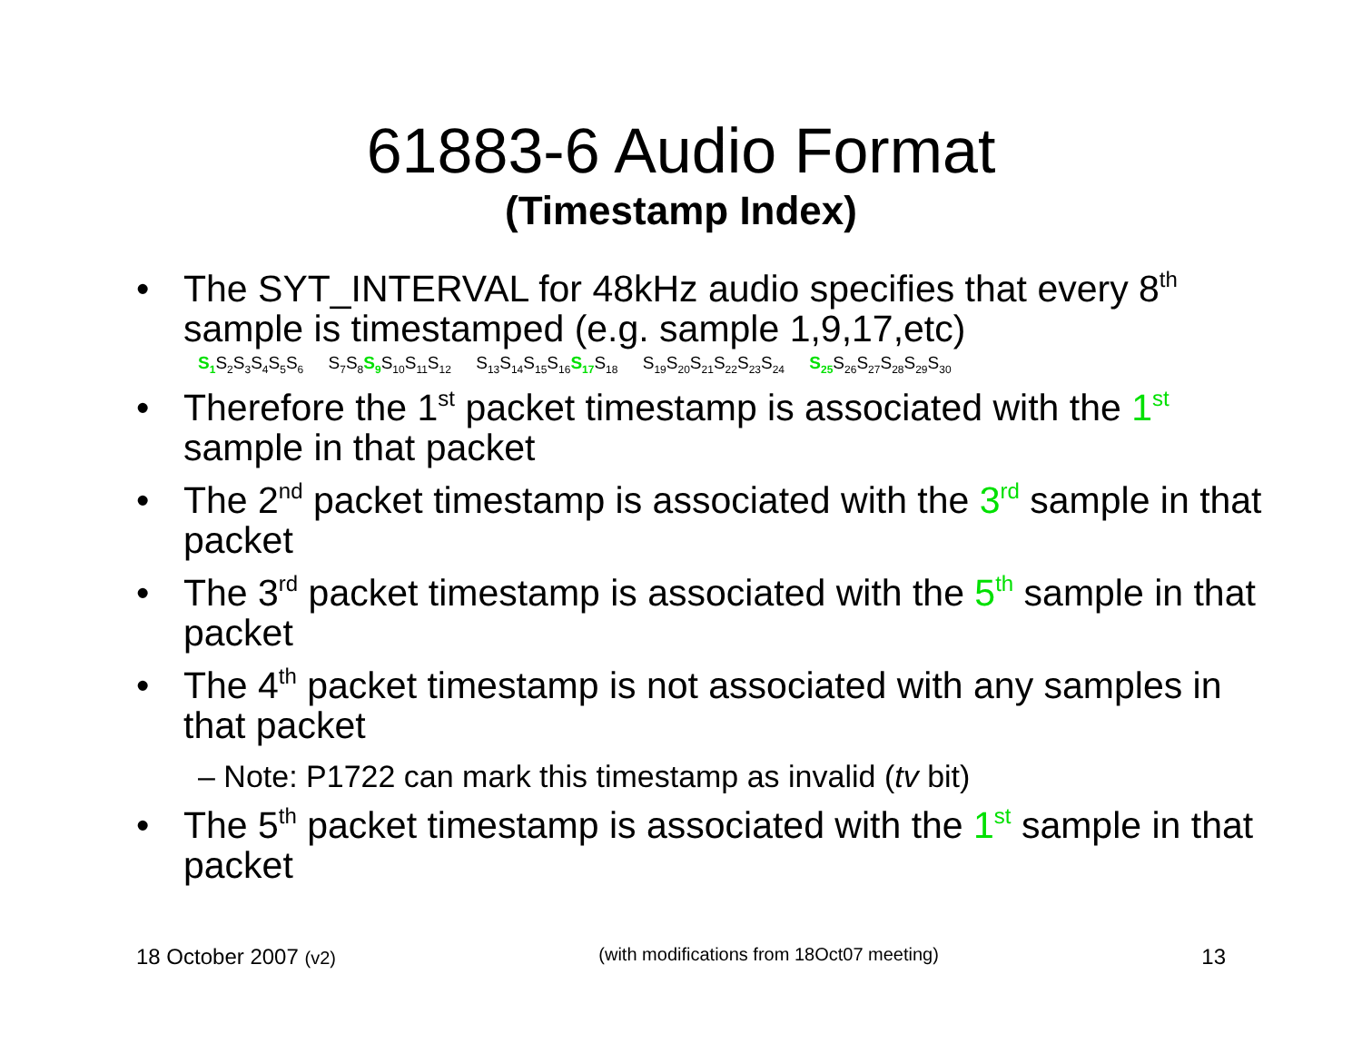61883-6 Audio Format
(Timestamp Index)
• The SYT_INTERVAL for 48kHz audio specifies that every 8<sup>th</sup> sample is timestamped (e.g. sample 1,9,17,etc)
S<sub>1</sub> S<sub>2</sub>S<sub>3</sub>S<sub>4</sub>S<sub>5</sub>S<sub>6</sub> S<sub>7</sub>S<sub>8</sub>S<sub>9</sub> S<sub>10</sub>S<sub>11</sub>S<sub>12</sub> S<sub>13</sub>S<sub>14</sub>S<sub>15</sub>S<sub>16</sub>S<sub>17</sub> S<sub>18</sub> S<sub>19</sub>S<sub>20</sub>S<sub>21</sub>S<sub>22</sub>S<sub>23</sub>S<sub>24</sub> S<sub>25</sub> S<sub>26</sub>S<sub>27</sub>S<sub>28</sub>S<sub>29</sub>S<sub>30</sub>
• Therefore the 1<sup>st</sup> packet timestamp is associated with the 1<sup>st</sup> sample in that packet
• The 2<sup>nd</sup> packet timestamp is associated with the 3<sup>rd</sup> sample in that packet
• The 3<sup>rd</sup> packet timestamp is associated with the 5<sup>th</sup> sample in that packet
• The 4<sup>th</sup> packet timestamp is not associated with any samples in that packet
– Note: P1722 can mark this timestamp as invalid (tv bit)
• The 5<sup>th</sup> packet timestamp is associated with the 1<sup>st</sup> sample in that packet
18 October 2007 (v2) (with modifications from 18Oct07 meeting) 13